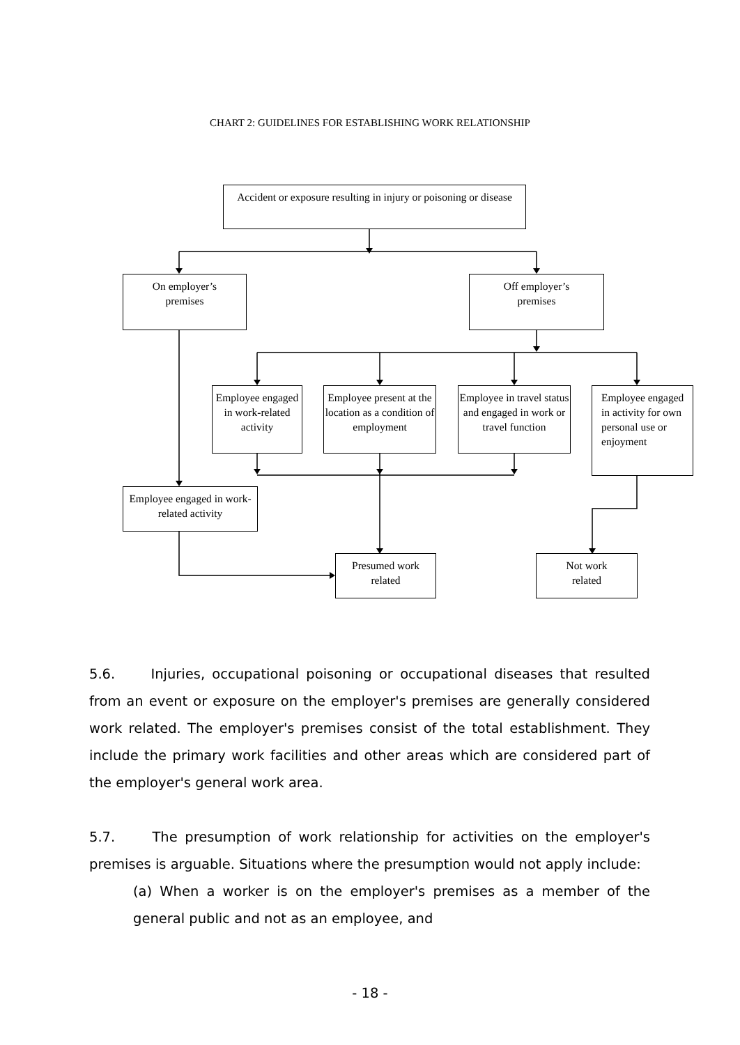CHART 2: GUIDELINES FOR ESTABLISHING WORK RELATIONSHIP
Accident or exposure resulting in injury or poisoning or disease
On employer’s
premises
Off employer’s
premises
Employee engaged in work-related activity
Employee present at the location as a condition of employment
Employee in travel status and engaged in work or travel function
Employee engaged in activity for own personal use or enjoyment
Employee engaged in work-related activity
Presumed work
related
Not work
related
5.6. Injuries, occupational poisoning or occupational diseases that resulted from an event or exposure on the employer's premises are generally considered work related. The employer's premises consist of the total establishment. They include the primary work facilities and other areas which are considered part of the employer's general work area.
5.7. The presumption of work relationship for activities on the employer's premises is arguable. Situations where the presumption would not apply include:
(a) When a worker is on the employer's premises as a member of the general public and not as an employee, and
- 18 -